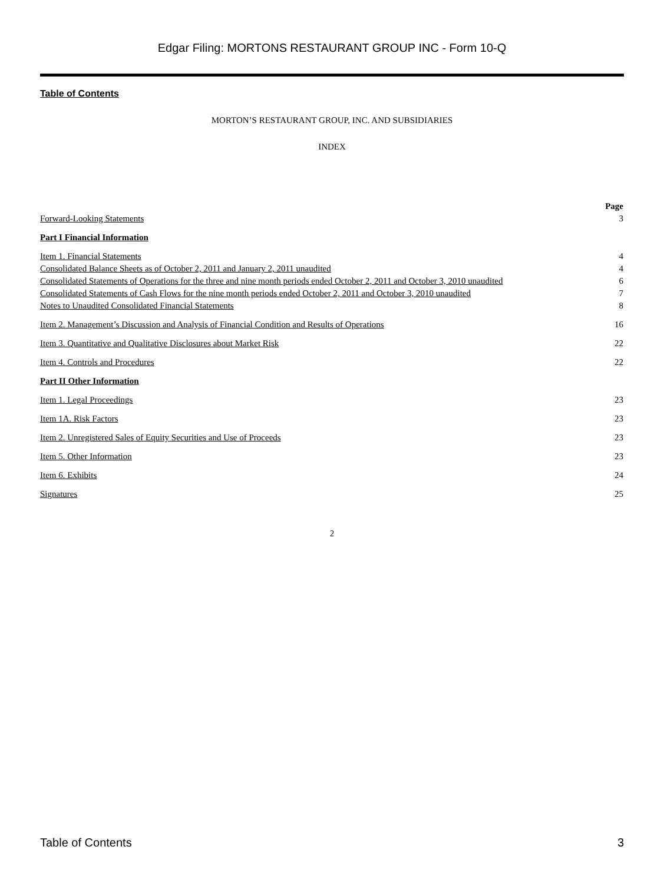Edgar Filing: MORTONS RESTAURANT GROUP INC - Form 10-Q
Table of Contents
MORTON’S RESTAURANT GROUP, INC. AND SUBSIDIARIES
INDEX
| | Page |
| Forward-Looking Statements | 3 |
| Part I Financial Information | |
| Item 1. Financial Statements | 4 |
| Consolidated Balance Sheets as of October 2, 2011 and January 2, 2011 unaudited | 4 |
| Consolidated Statements of Operations for the three and nine month periods ended October 2, 2011 and October 3, 2010 unaudited | 6 |
| Consolidated Statements of Cash Flows for the nine month periods ended October 2, 2011 and October 3, 2010 unaudited | 7 |
| Notes to Unaudited Consolidated Financial Statements | 8 |
| Item 2. Management’s Discussion and Analysis of Financial Condition and Results of Operations | 16 |
| Item 3. Quantitative and Qualitative Disclosures about Market Risk | 22 |
| Item 4. Controls and Procedures | 22 |
| Part II Other Information | |
| Item 1. Legal Proceedings | 23 |
| Item 1A. Risk Factors | 23 |
| Item 2. Unregistered Sales of Equity Securities and Use of Proceeds | 23 |
| Item 5. Other Information | 23 |
| Item 6. Exhibits | 24 |
| Signatures | 25 |
2
Table of Contents 3